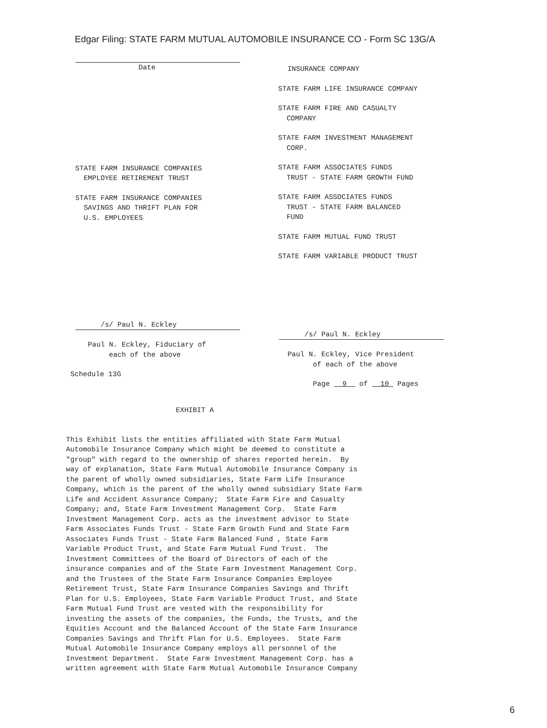Edgar Filing: STATE FARM MUTUAL AUTOMOBILE INSURANCE CO - Form SC 13G/A
Date
INSURANCE COMPANY
STATE FARM INSURANCE COMPANIES EMPLOYEE RETIREMENT TRUST
STATE FARM INSURANCE COMPANIES SAVINGS AND THRIFT PLAN FOR U.S. EMPLOYEES
STATE FARM LIFE INSURANCE COMPANY
STATE FARM FIRE AND CASUALTY COMPANY
STATE FARM INVESTMENT MANAGEMENT CORP.
STATE FARM ASSOCIATES FUNDS TRUST - STATE FARM GROWTH FUND
STATE FARM ASSOCIATES FUNDS TRUST - STATE FARM BALANCED FUND
STATE FARM MUTUAL FUND TRUST
STATE FARM VARIABLE PRODUCT TRUST
/s/ Paul N. Eckley
Paul N. Eckley, Fiduciary of each of the above
Schedule 13G
/s/ Paul N. Eckley
Paul N. Eckley, Vice President of each of the above
Page 9 of 10 Pages
EXHIBIT A
This Exhibit lists the entities affiliated with State Farm Mutual Automobile Insurance Company which might be deemed to constitute a "group" with regard to the ownership of shares reported herein. By way of explanation, State Farm Mutual Automobile Insurance Company is the parent of wholly owned subsidiaries, State Farm Life Insurance Company, which is the parent of the wholly owned subsidiary State Farm Life and Accident Assurance Company; State Farm Fire and Casualty Company; and, State Farm Investment Management Corp. State Farm Investment Management Corp. acts as the investment advisor to State Farm Associates Funds Trust - State Farm Growth Fund and State Farm Associates Funds Trust - State Farm Balanced Fund , State Farm Variable Product Trust, and State Farm Mutual Fund Trust. The Investment Committees of the Board of Directors of each of the insurance companies and of the State Farm Investment Management Corp. and the Trustees of the State Farm Insurance Companies Employee Retirement Trust, State Farm Insurance Companies Savings and Thrift Plan for U.S. Employees, State Farm Variable Product Trust, and State Farm Mutual Fund Trust are vested with the responsibility for investing the assets of the companies, the Funds, the Trusts, and the Equities Account and the Balanced Account of the State Farm Insurance Companies Savings and Thrift Plan for U.S. Employees. State Farm Mutual Automobile Insurance Company employs all personnel of the Investment Department. State Farm Investment Management Corp. has a written agreement with State Farm Mutual Automobile Insurance Company
6